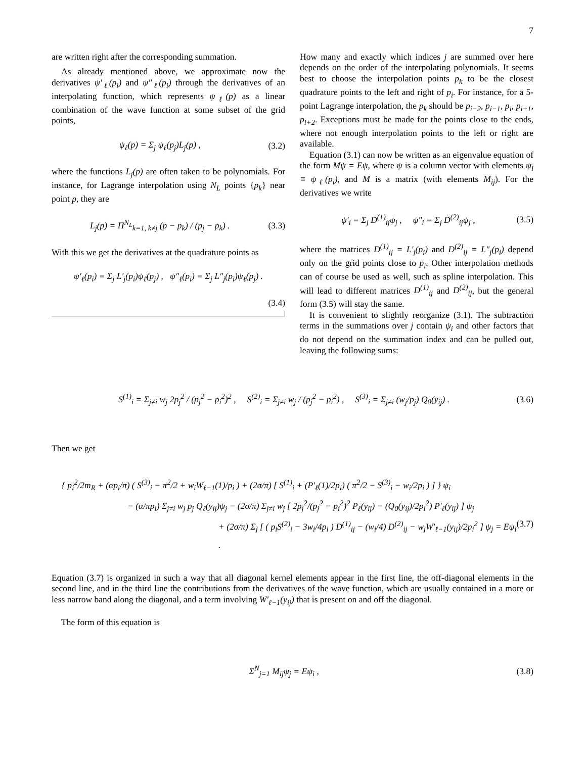7
are written right after the corresponding summation.
As already mentioned above, we approximate now the derivatives ψ′<sub>ℓ</sub>(p<sub>i</sub>) and ψ″<sub>ℓ</sub>(p<sub>i</sub>) through the derivatives of an interpolating function, which represents ψ<sub>ℓ</sub>(p) as a linear combination of the wave function at some subset of the grid points,
ψ<sub>ℓ</sub>(p) = Σ<sub>j</sub> ψ<sub>ℓ</sub>(p<sub>j</sub>)L<sub>j</sub>(p) , (3.2)
where the functions L<sub>j</sub>(p) are often taken to be polynomials. For instance, for Lagrange interpolation using N<sub>L</sub> points {p<sub>k</sub>} near point p, they are
L<sub>j</sub>(p) = Π<sup>N<sub>L</sub></sup><sub>k=1, k≠j</sub> (p − p<sub>k</sub>) / (p<sub>j</sub> − p<sub>k</sub>) . (3.3)
With this we get the derivatives at the quadrature points as
ψ′<sub>ℓ</sub>(p<sub>i</sub>) = Σ<sub>j</sub> L′<sub>j</sub>(p<sub>i</sub>)ψ<sub>ℓ</sub>(p<sub>j</sub>) , ψ″<sub>ℓ</sub>(p<sub>i</sub>) = Σ<sub>j</sub> L″<sub>j</sub>(p<sub>i</sub>)ψ<sub>ℓ</sub>(p<sub>j</sub>) .
(3.4)
How many and exactly which indices j are summed over here depends on the order of the interpolating polynomials. It seems best to choose the interpolation points p<sub>k</sub> to be the closest quadrature points to the left and right of p<sub>i</sub>. For instance, for a 5-point Lagrange interpolation, the p<sub>k</sub> should be p<sub>i−2</sub>, p<sub>i−1</sub>, p<sub>i</sub>, p<sub>i+1</sub>, p<sub>i+2</sub>. Exceptions must be made for the points close to the ends, where not enough interpolation points to the left or right are available.
Equation (3.1) can now be written as an eigenvalue equation of the form Mψ = Eψ, where ψ is a column vector with elements ψ<sub>i</sub> ≡ ψ<sub>ℓ</sub>(p<sub>i</sub>), and M is a matrix (with elements M<sub>ij</sub>). For the derivatives we write
ψ′<sub>i</sub> = Σ<sub>j</sub> D<sup>(1)</sup><sub>ij</sub>ψ<sub>j</sub> , ψ″<sub>i</sub> = Σ<sub>j</sub> D<sup>(2)</sup><sub>ij</sub>ψ<sub>j</sub> , (3.5)
where the matrices D<sup>(1)</sup><sub>ij</sub> = L′<sub>j</sub>(p<sub>i</sub>) and D<sup>(2)</sup><sub>ij</sub> = L″<sub>j</sub>(p<sub>i</sub>) depend only on the grid points close to p<sub>i</sub>. Other interpolation methods can of course be used as well, such as spline interpolation. This will lead to different matrices D<sup>(1)</sup><sub>ij</sub> and D<sup>(2)</sup><sub>ij</sub>, but the general form (3.5) will stay the same.
It is convenient to slightly reorganize (3.1). The subtraction terms in the summations over j contain ψ<sub>i</sub> and other factors that do not depend on the summation index and can be pulled out, leaving the following sums:
S<sup>(1)</sup><sub>i</sub> = Σ<sub>j≠i</sub> w<sub>j</sub> 2p<sub>j</sub><sup>2</sup> / (p<sub>j</sub><sup>2</sup> − p<sub>i</sub><sup>2</sup>)<sup>2</sup> , S<sup>(2)</sup><sub>i</sub> = Σ<sub>j≠i</sub> w<sub>j</sub> / (p<sub>j</sub><sup>2</sup> − p<sub>i</sub><sup>2</sup>) , S<sup>(3)</sup><sub>i</sub> = Σ<sub>j≠i</sub> (w<sub>j</sub>/p<sub>j</sub>) Q<sub>0</sub>(y<sub>ij</sub>) . (3.6)
Then we get
{ p<sub>i</sub><sup>2</sup>/2m<sub>R</sub> + (αp<sub>i</sub>/π) ( S<sup>(3)</sup><sub>i</sub> − π<sup>2</sup>/2 + w<sub>i</sub>W<sub>ℓ−1</sub>(1)/p<sub>i</sub> ) + (2σ/π) [ S<sup>(1)</sup><sub>i</sub> + (P′<sub>ℓ</sub>(1)/2p<sub>i</sub>) ( π<sup>2</sup>/2 − S<sup>(3)</sup><sub>i</sub> − w<sub>i</sub>/2p<sub>i</sub> ) ] } ψ<sub>i</sub>
− (α/πp<sub>i</sub>) Σ<sub>j≠i</sub> w<sub>j</sub> p<sub>j</sub> Q<sub>ℓ</sub>(y<sub>ij</sub>)ψ<sub>j</sub> − (2σ/π) Σ<sub>j≠i</sub> w<sub>j</sub> [ 2p<sub>j</sub><sup>2</sup>/(p<sub>j</sub><sup>2</sup> − p<sub>i</sub><sup>2</sup>)<sup>2</sup> P<sub>ℓ</sub>(y<sub>ij</sub>) − (Q<sub>0</sub>(y<sub>ij</sub>)/2p<sub>i</sub><sup>2</sup>) P′<sub>ℓ</sub>(y<sub>ij</sub>) ] ψ<sub>j</sub>
+ (2σ/π) Σ<sub>j</sub> [ ( p<sub>i</sub>S<sup>(2)</sup><sub>i</sub> − 3w<sub>i</sub>/4p<sub>i</sub> ) D<sup>(1)</sup><sub>ij</sub> − (w<sub>i</sub>/4) D<sup>(2)</sup><sub>ij</sub> − w<sub>j</sub>W′<sub>ℓ−1</sub>(y<sub>ij</sub>)/2p<sub>i</sub><sup>2</sup> ] ψ<sub>j</sub> = Eψ<sub>i</sub> . (3.7)
Equation (3.7) is organized in such a way that all diagonal kernel elements appear in the first line, the off-diagonal elements in the second line, and in the third line the contributions from the derivatives of the wave function, which are usually contained in a more or less narrow band along the diagonal, and a term involving W′<sub>ℓ−1</sub>(y<sub>ij</sub>) that is present on and off the diagonal.
The form of this equation is
Σ<sup>N</sup><sub>j=1</sub> M<sub>ij</sub>ψ<sub>j</sub> = Eψ<sub>i</sub> , (3.8)